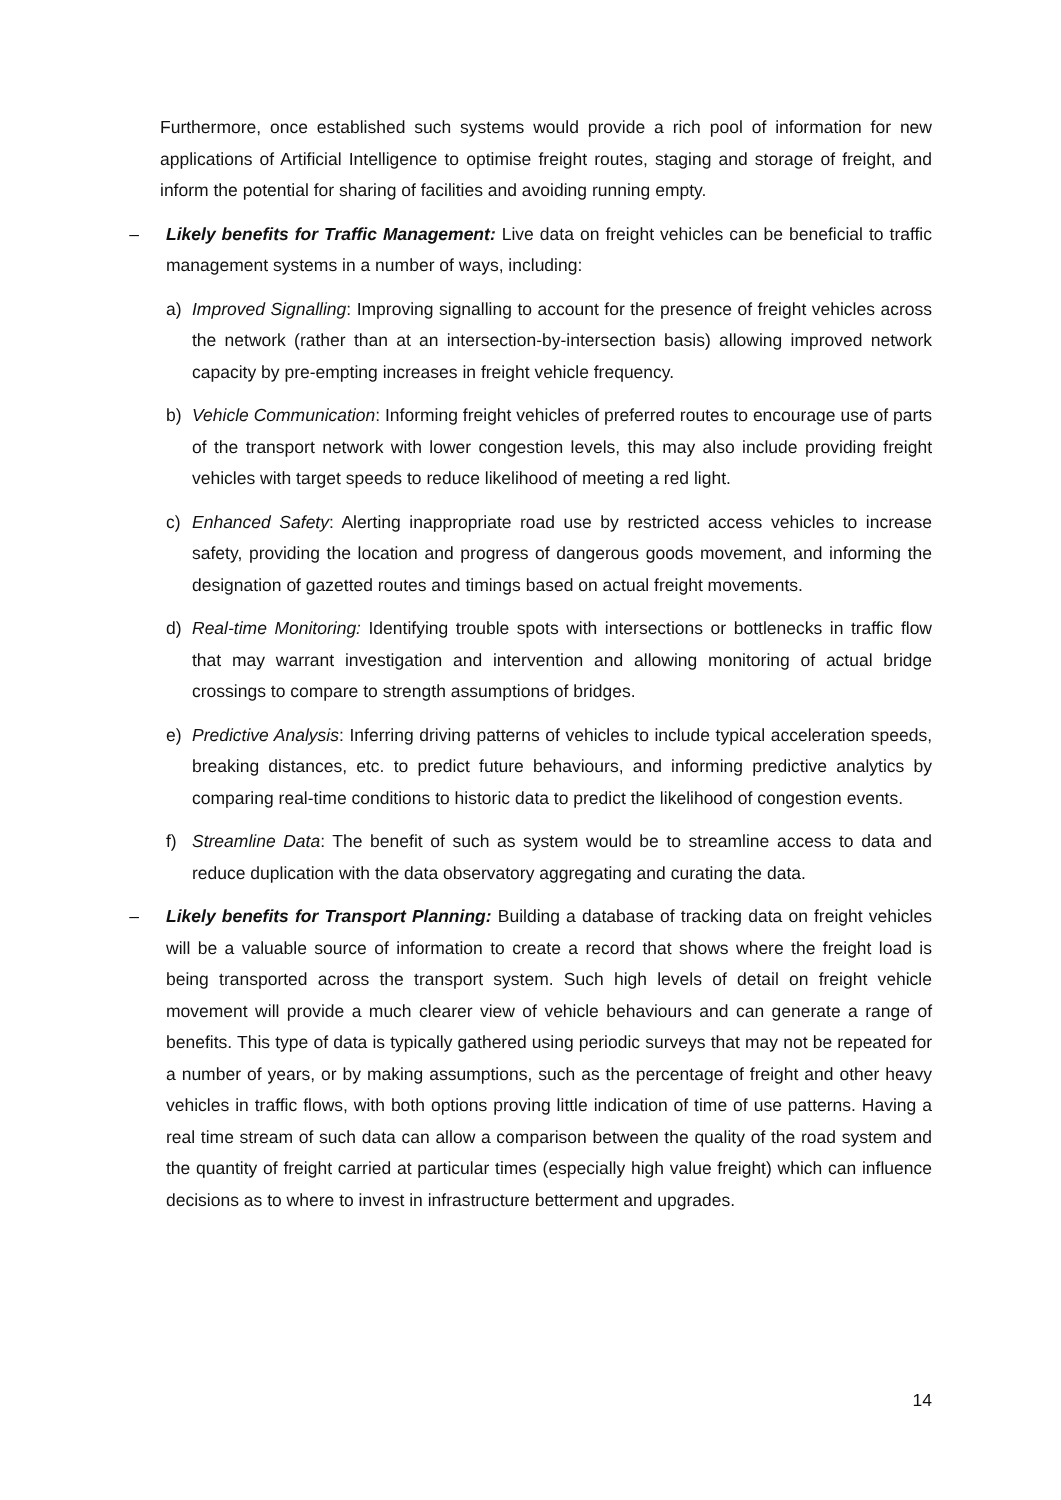Furthermore, once established such systems would provide a rich pool of information for new applications of Artificial Intelligence to optimise freight routes, staging and storage of freight, and inform the potential for sharing of facilities and avoiding running empty.
– Likely benefits for Traffic Management: Live data on freight vehicles can be beneficial to traffic management systems in a number of ways, including:
a) Improved Signalling: Improving signalling to account for the presence of freight vehicles across the network (rather than at an intersection-by-intersection basis) allowing improved network capacity by pre-empting increases in freight vehicle frequency.
b) Vehicle Communication: Informing freight vehicles of preferred routes to encourage use of parts of the transport network with lower congestion levels, this may also include providing freight vehicles with target speeds to reduce likelihood of meeting a red light.
c) Enhanced Safety: Alerting inappropriate road use by restricted access vehicles to increase safety, providing the location and progress of dangerous goods movement, and informing the designation of gazetted routes and timings based on actual freight movements.
d) Real-time Monitoring: Identifying trouble spots with intersections or bottlenecks in traffic flow that may warrant investigation and intervention and allowing monitoring of actual bridge crossings to compare to strength assumptions of bridges.
e) Predictive Analysis: Inferring driving patterns of vehicles to include typical acceleration speeds, breaking distances, etc. to predict future behaviours, and informing predictive analytics by comparing real-time conditions to historic data to predict the likelihood of congestion events.
f) Streamline Data: The benefit of such as system would be to streamline access to data and reduce duplication with the data observatory aggregating and curating the data.
– Likely benefits for Transport Planning: Building a database of tracking data on freight vehicles will be a valuable source of information to create a record that shows where the freight load is being transported across the transport system. Such high levels of detail on freight vehicle movement will provide a much clearer view of vehicle behaviours and can generate a range of benefits. This type of data is typically gathered using periodic surveys that may not be repeated for a number of years, or by making assumptions, such as the percentage of freight and other heavy vehicles in traffic flows, with both options proving little indication of time of use patterns. Having a real time stream of such data can allow a comparison between the quality of the road system and the quantity of freight carried at particular times (especially high value freight) which can influence decisions as to where to invest in infrastructure betterment and upgrades.
14